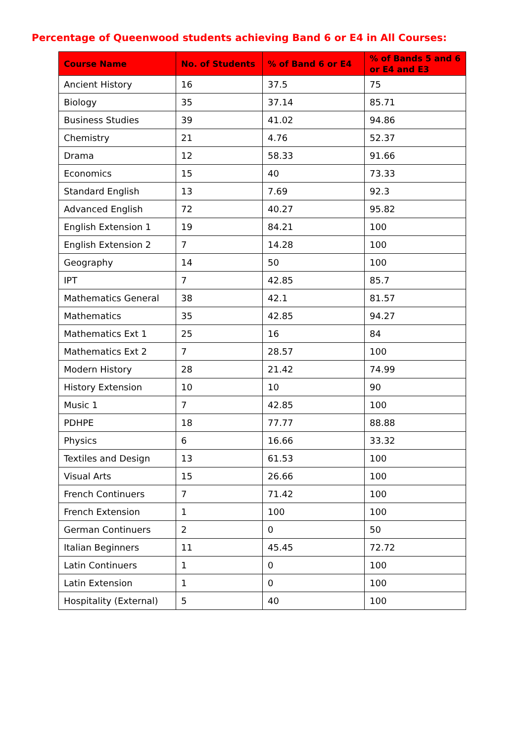Percentage of Queenwood students achieving Band 6 or E4 in All Courses:
| Course Name | No. of Students | % of Band 6 or E4 | % of Bands 5 and 6 or E4 and E3 |
| --- | --- | --- | --- |
| Ancient History | 16 | 37.5 | 75 |
| Biology | 35 | 37.14 | 85.71 |
| Business Studies | 39 | 41.02 | 94.86 |
| Chemistry | 21 | 4.76 | 52.37 |
| Drama | 12 | 58.33 | 91.66 |
| Economics | 15 | 40 | 73.33 |
| Standard English | 13 | 7.69 | 92.3 |
| Advanced English | 72 | 40.27 | 95.82 |
| English Extension 1 | 19 | 84.21 | 100 |
| English Extension 2 | 7 | 14.28 | 100 |
| Geography | 14 | 50 | 100 |
| IPT | 7 | 42.85 | 85.7 |
| Mathematics General | 38 | 42.1 | 81.57 |
| Mathematics | 35 | 42.85 | 94.27 |
| Mathematics Ext 1 | 25 | 16 | 84 |
| Mathematics Ext 2 | 7 | 28.57 | 100 |
| Modern History | 28 | 21.42 | 74.99 |
| History Extension | 10 | 10 | 90 |
| Music 1 | 7 | 42.85 | 100 |
| PDHPE | 18 | 77.77 | 88.88 |
| Physics | 6 | 16.66 | 33.32 |
| Textiles and Design | 13 | 61.53 | 100 |
| Visual Arts | 15 | 26.66 | 100 |
| French Continuers | 7 | 71.42 | 100 |
| French Extension | 1 | 100 | 100 |
| German Continuers | 2 | 0 | 50 |
| Italian Beginners | 11 | 45.45 | 72.72 |
| Latin Continuers | 1 | 0 | 100 |
| Latin Extension | 1 | 0 | 100 |
| Hospitality (External) | 5 | 40 | 100 |